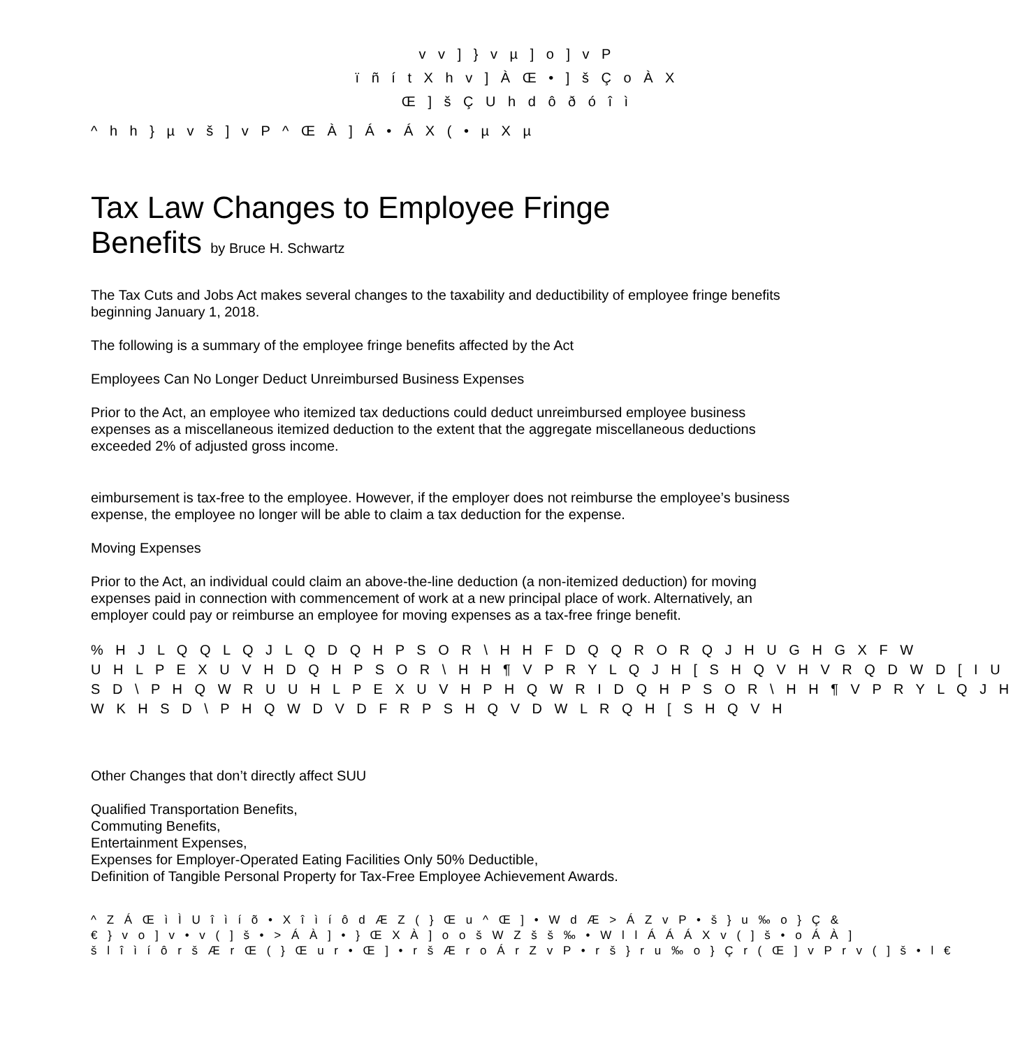v v ] } v µ ] o ] v P
ï ñ í t X h v ] À Œ • ] š Ç o À X
Œ ] š Ç U h d ô ð ó î ì
^ h h } µ v š ] v P ^ Œ À ] Á • Á X ( • µ X µ
Tax Law Changes to Employee Fringe
Benefits by Bruce H. Schwartz
The Tax Cuts and Jobs Act makes several changes to the taxability and deductibility of employee fringe benefits beginning January 1, 2018.
The following is a summary of the employee fringe benefits affected by the Act
Employees Can No Longer Deduct Unreimbursed Business Expenses
Prior to the Act, an employee who itemized tax deductions could deduct unreimbursed employee business expenses as a miscellaneous itemized deduction to the extent that the aggregate miscellaneous deductions exceeded 2% of adjusted gross income.
eimbursement is tax-free to the employee. However, if the employer does not reimburse the employee’s business expense, the employee no longer will be able to claim a tax deduction for the expense.
Moving Expenses
Prior to the Act, an individual could claim an above-the-line deduction (a non-itemized deduction) for moving expenses paid in connection with commencement of work at a new principal place of work. Alternatively, an employer could pay or reimburse an employee for moving expenses as a tax-free fringe benefit.
% H J L Q Q L Q J L Q D Q H P S O R \ H H F D Q Q R O R Q J H U G H G X F W
U H L P E X U V H D Q H P S O R \ H H ¶ V P R Y L Q J H [ S H Q V H V R Q D W D [ I U
S D \ P H Q W R U U H L P E X U V H P H Q W R I D Q H P S O R \ H H ¶ V P R Y L Q J H
W K H S D \ P H Q W D V D F R P S H Q V D W L R Q H [ S H Q V H
Other Changes that don’t directly affect SUU
Qualified Transportation Benefits,
Commuting Benefits,
Entertainment Expenses,
Expenses for Employer-Operated Eating Facilities Only 50% Deductible,
Definition of Tangible Personal Property for Tax-Free Employee Achievement Awards.
^ Z Á Œ ì Ì U î ì í õ • X î ì í ô d Æ Z ( } Œ u ^ Œ ] • W d Æ > Á Z v P • š } u ‰ o } Ç &
€ } v o ] v • v ( ] š • > Á À ] • } Œ X À ] o o š W Z š š ‰ • W l l Á Á Á X v ( ] š • o Á À ]
š l î ì í ô r š Æ r Œ ( } Œ u r • Œ ] • r š Æ r o Á r Z v P • r š } r u ‰ o } Ç r ( Œ ] v P r v ( ] š • l €